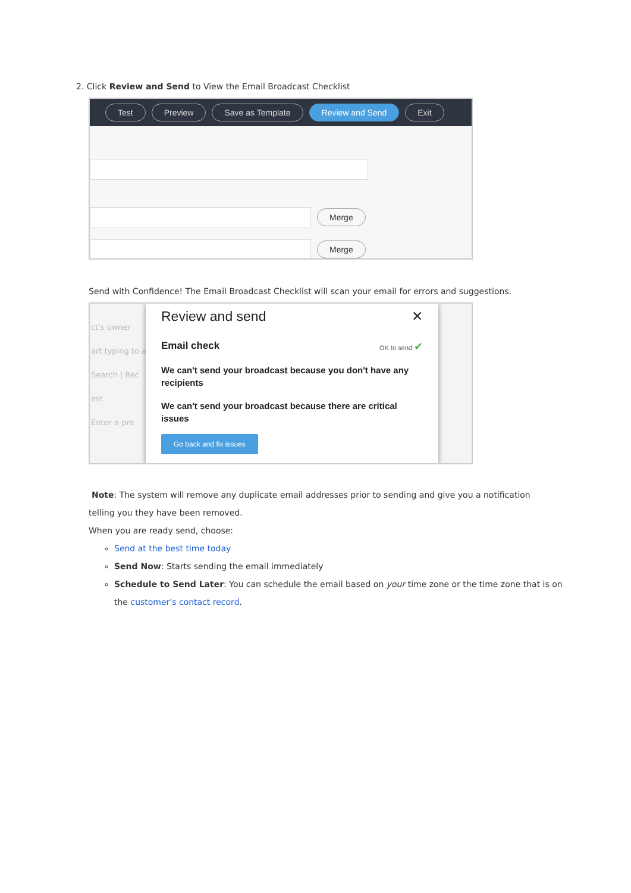2. Click Review and Send to View the Email Broadcast Checklist
Test Preview Save as Template Review and Send Exit
Merge
Merge
Send with Confidence! The Email Broadcast Checklist will scan your email for errors and suggestions.
ct's owner
art typing to a
Search | Rec
est
Enter a pre
Review and send ✕
Email check OK to send ✔
We can't send your broadcast because you don't have any recipients
We can't send your broadcast because there are critical issues
Go back and fix issues
Note: The system will remove any duplicate email addresses prior to sending and give you a notification
telling you they have been removed.
When you are ready send, choose:
Send at the best time today
Send Now: Starts sending the email immediately
Schedule to Send Later: You can schedule the email based on your time zone or the time zone that is on the customer's contact record.